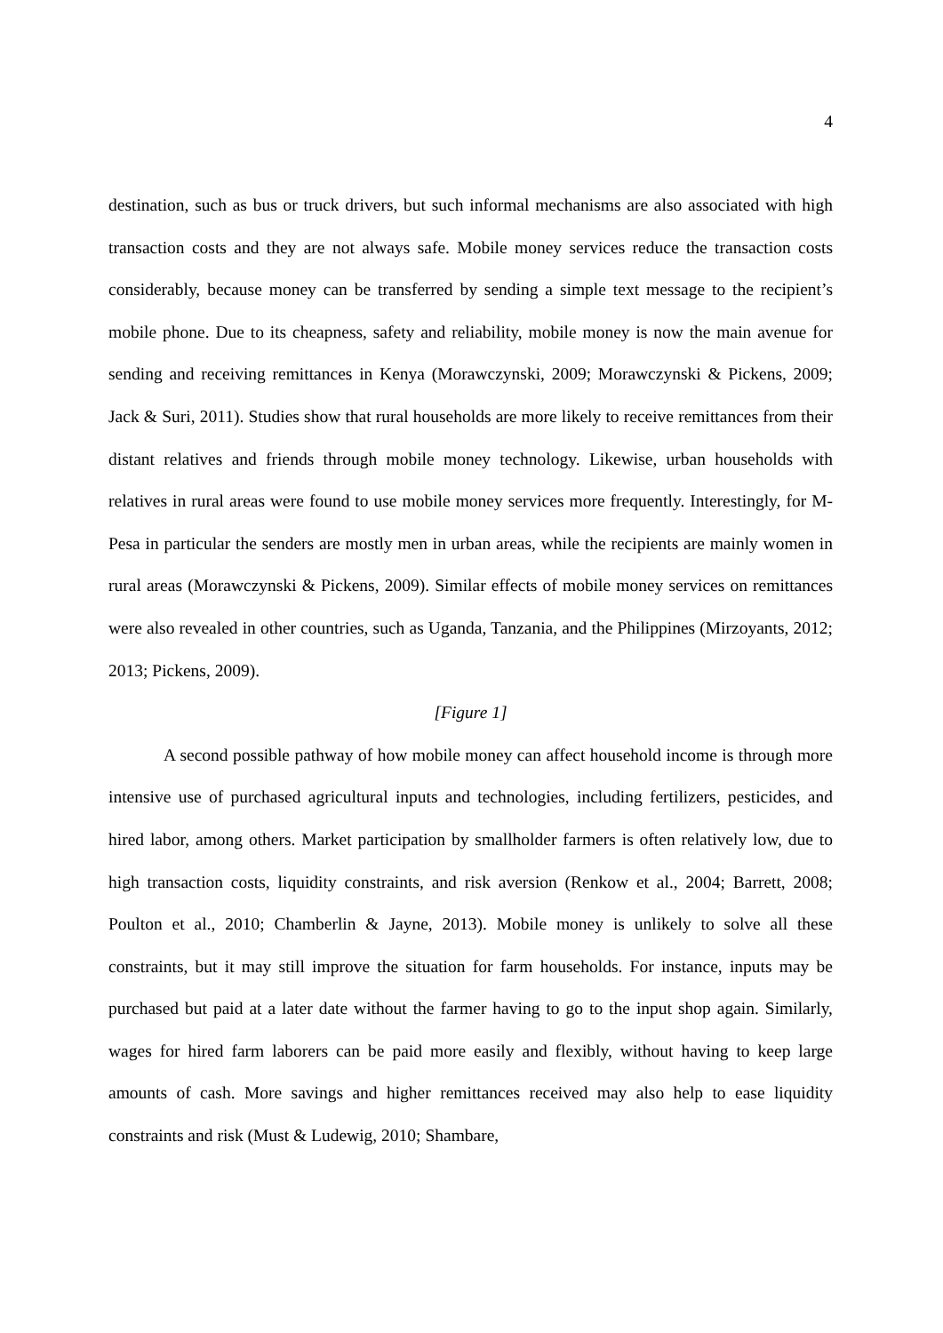4
destination, such as bus or truck drivers, but such informal mechanisms are also associated with high transaction costs and they are not always safe. Mobile money services reduce the transaction costs considerably, because money can be transferred by sending a simple text message to the recipient’s mobile phone. Due to its cheapness, safety and reliability, mobile money is now the main avenue for sending and receiving remittances in Kenya (Morawczynski, 2009; Morawczynski & Pickens, 2009; Jack & Suri, 2011). Studies show that rural households are more likely to receive remittances from their distant relatives and friends through mobile money technology. Likewise, urban households with relatives in rural areas were found to use mobile money services more frequently. Interestingly, for M-Pesa in particular the senders are mostly men in urban areas, while the recipients are mainly women in rural areas (Morawczynski & Pickens, 2009). Similar effects of mobile money services on remittances were also revealed in other countries, such as Uganda, Tanzania, and the Philippines (Mirzoyants, 2012; 2013; Pickens, 2009).
[Figure 1]
A second possible pathway of how mobile money can affect household income is through more intensive use of purchased agricultural inputs and technologies, including fertilizers, pesticides, and hired labor, among others. Market participation by smallholder farmers is often relatively low, due to high transaction costs, liquidity constraints, and risk aversion (Renkow et al., 2004; Barrett, 2008; Poulton et al., 2010; Chamberlin & Jayne, 2013). Mobile money is unlikely to solve all these constraints, but it may still improve the situation for farm households. For instance, inputs may be purchased but paid at a later date without the farmer having to go to the input shop again. Similarly, wages for hired farm laborers can be paid more easily and flexibly, without having to keep large amounts of cash. More savings and higher remittances received may also help to ease liquidity constraints and risk (Must & Ludewig, 2010; Shambare,